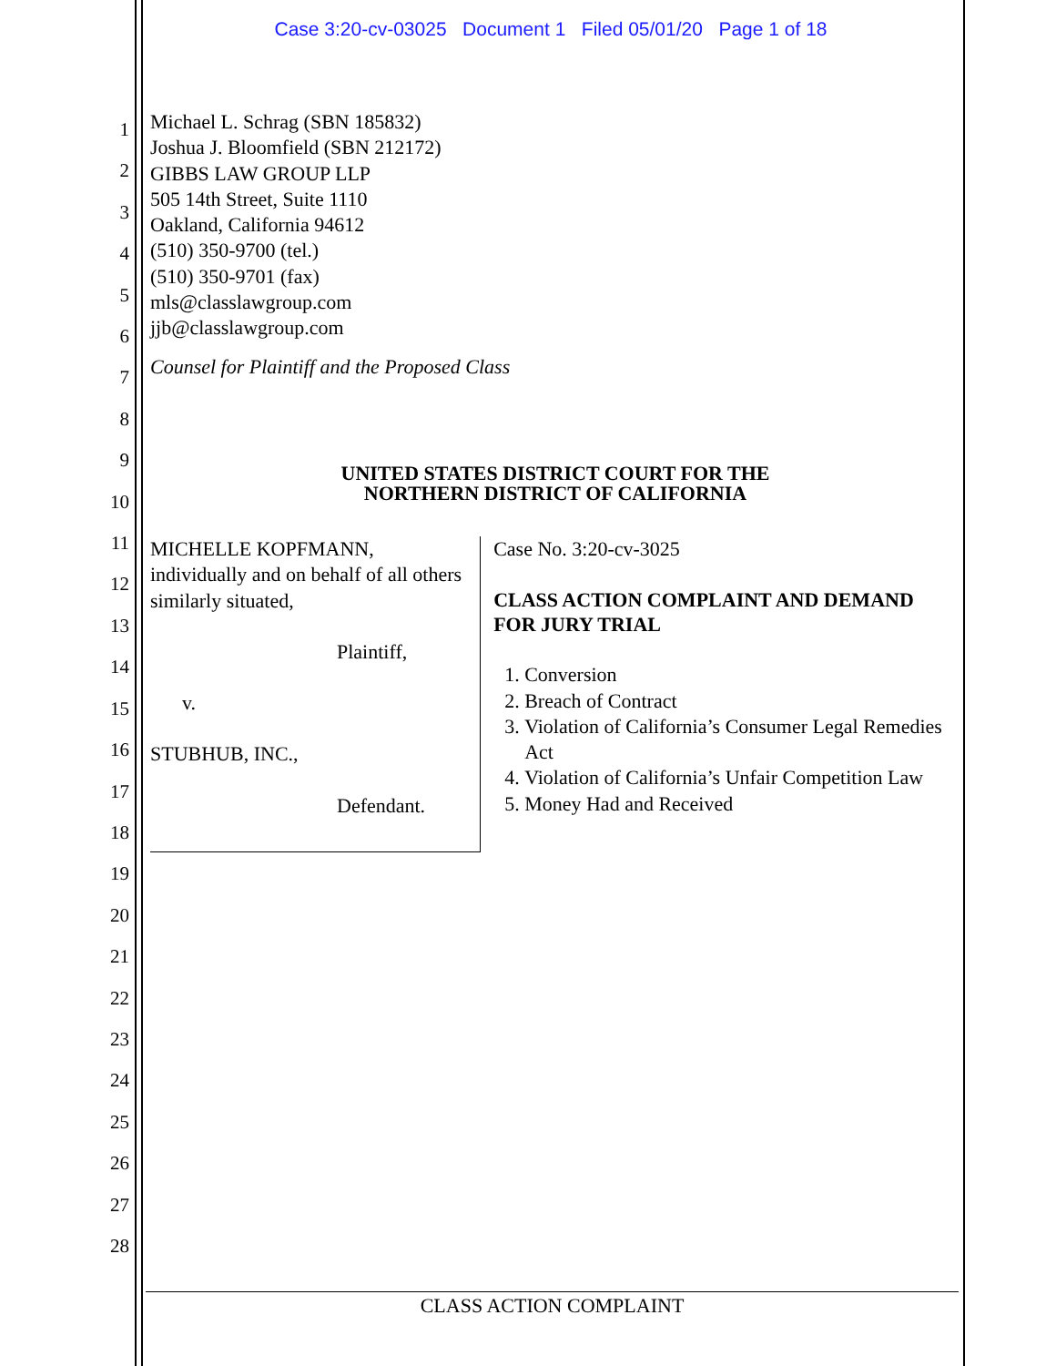Case 3:20-cv-03025 Document 1 Filed 05/01/20 Page 1 of 18
1
2
3
4
5
6
7
8
9
10
11
12
13
14
15
16
17
18
19
20
21
22
23
24
25
26
27
28
Michael L. Schrag (SBN 185832)
Joshua J. Bloomfield (SBN 212172)
GIBBS LAW GROUP LLP
505 14th Street, Suite 1110
Oakland, California 94612
(510) 350-9700 (tel.)
(510) 350-9701 (fax)
mls@classlawgroup.com
jjb@classlawgroup.com
Counsel for Plaintiff and the Proposed Class
UNITED STATES DISTRICT COURT FOR THE
NORTHERN DISTRICT OF CALIFORNIA
MICHELLE KOPFMANN, individually and on behalf of all others similarly situated,
Plaintiff,
v.
STUBHUB, INC.,
Defendant.
Case No. 3:20-cv-3025
CLASS ACTION COMPLAINT AND DEMAND FOR JURY TRIAL
1. Conversion
2. Breach of Contract
3. Violation of California’s Consumer Legal Remedies Act
4. Violation of California’s Unfair Competition Law
5. Money Had and Received
CLASS ACTION COMPLAINT